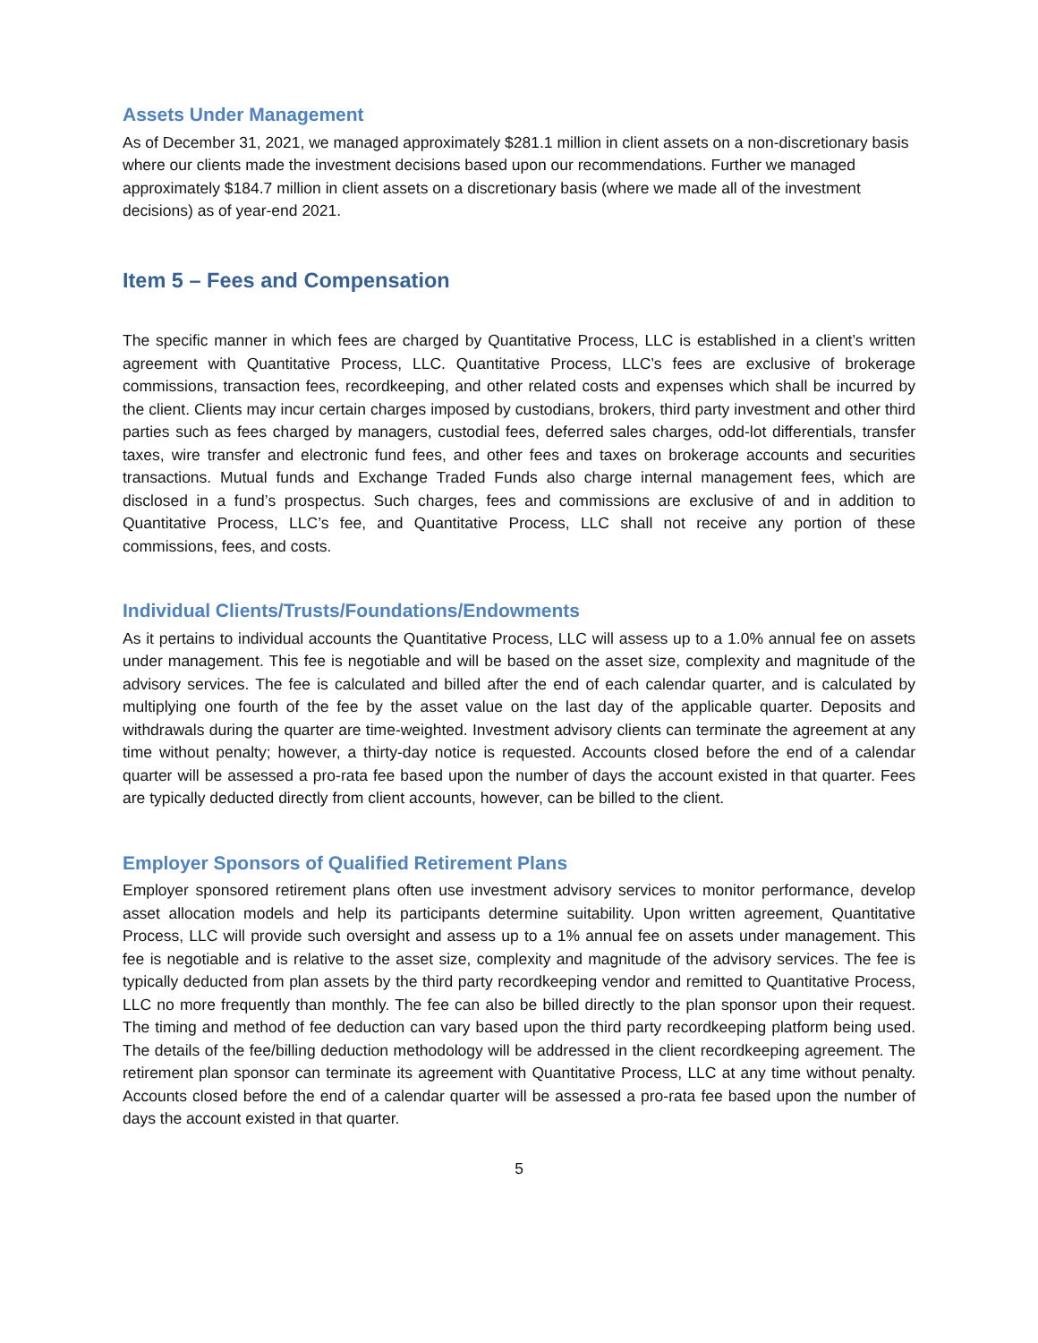Assets Under Management
As of December 31, 2021, we managed approximately $281.1 million in client assets on a non-discretionary basis where our clients made the investment decisions based upon our recommendations. Further we managed approximately $184.7 million in client assets on a discretionary basis (where we made all of the investment decisions) as of year-end 2021.
Item 5 – Fees and Compensation
The specific manner in which fees are charged by Quantitative Process, LLC is established in a client’s written agreement with Quantitative Process, LLC. Quantitative Process, LLC’s fees are exclusive of brokerage commissions, transaction fees, recordkeeping, and other related costs and expenses which shall be incurred by the client. Clients may incur certain charges imposed by custodians, brokers, third party investment and other third parties such as fees charged by managers, custodial fees, deferred sales charges, odd-lot differentials, transfer taxes, wire transfer and electronic fund fees, and other fees and taxes on brokerage accounts and securities transactions. Mutual funds and Exchange Traded Funds also charge internal management fees, which are disclosed in a fund’s prospectus. Such charges, fees and commissions are exclusive of and in addition to Quantitative Process, LLC’s fee, and Quantitative Process, LLC shall not receive any portion of these commissions, fees, and costs.
Individual Clients/Trusts/Foundations/Endowments
As it pertains to individual accounts the Quantitative Process, LLC will assess up to a 1.0% annual fee on assets under management. This fee is negotiable and will be based on the asset size, complexity and magnitude of the advisory services. The fee is calculated and billed after the end of each calendar quarter, and is calculated by multiplying one fourth of the fee by the asset value on the last day of the applicable quarter. Deposits and withdrawals during the quarter are time-weighted. Investment advisory clients can terminate the agreement at any time without penalty; however, a thirty-day notice is requested. Accounts closed before the end of a calendar quarter will be assessed a pro-rata fee based upon the number of days the account existed in that quarter. Fees are typically deducted directly from client accounts, however, can be billed to the client.
Employer Sponsors of Qualified Retirement Plans
Employer sponsored retirement plans often use investment advisory services to monitor performance, develop asset allocation models and help its participants determine suitability. Upon written agreement, Quantitative Process, LLC will provide such oversight and assess up to a 1% annual fee on assets under management. This fee is negotiable and is relative to the asset size, complexity and magnitude of the advisory services. The fee is typically deducted from plan assets by the third party recordkeeping vendor and remitted to Quantitative Process, LLC no more frequently than monthly. The fee can also be billed directly to the plan sponsor upon their request. The timing and method of fee deduction can vary based upon the third party recordkeeping platform being used. The details of the fee/billing deduction methodology will be addressed in the client recordkeeping agreement. The retirement plan sponsor can terminate its agreement with Quantitative Process, LLC at any time without penalty. Accounts closed before the end of a calendar quarter will be assessed a pro-rata fee based upon the number of days the account existed in that quarter.
5